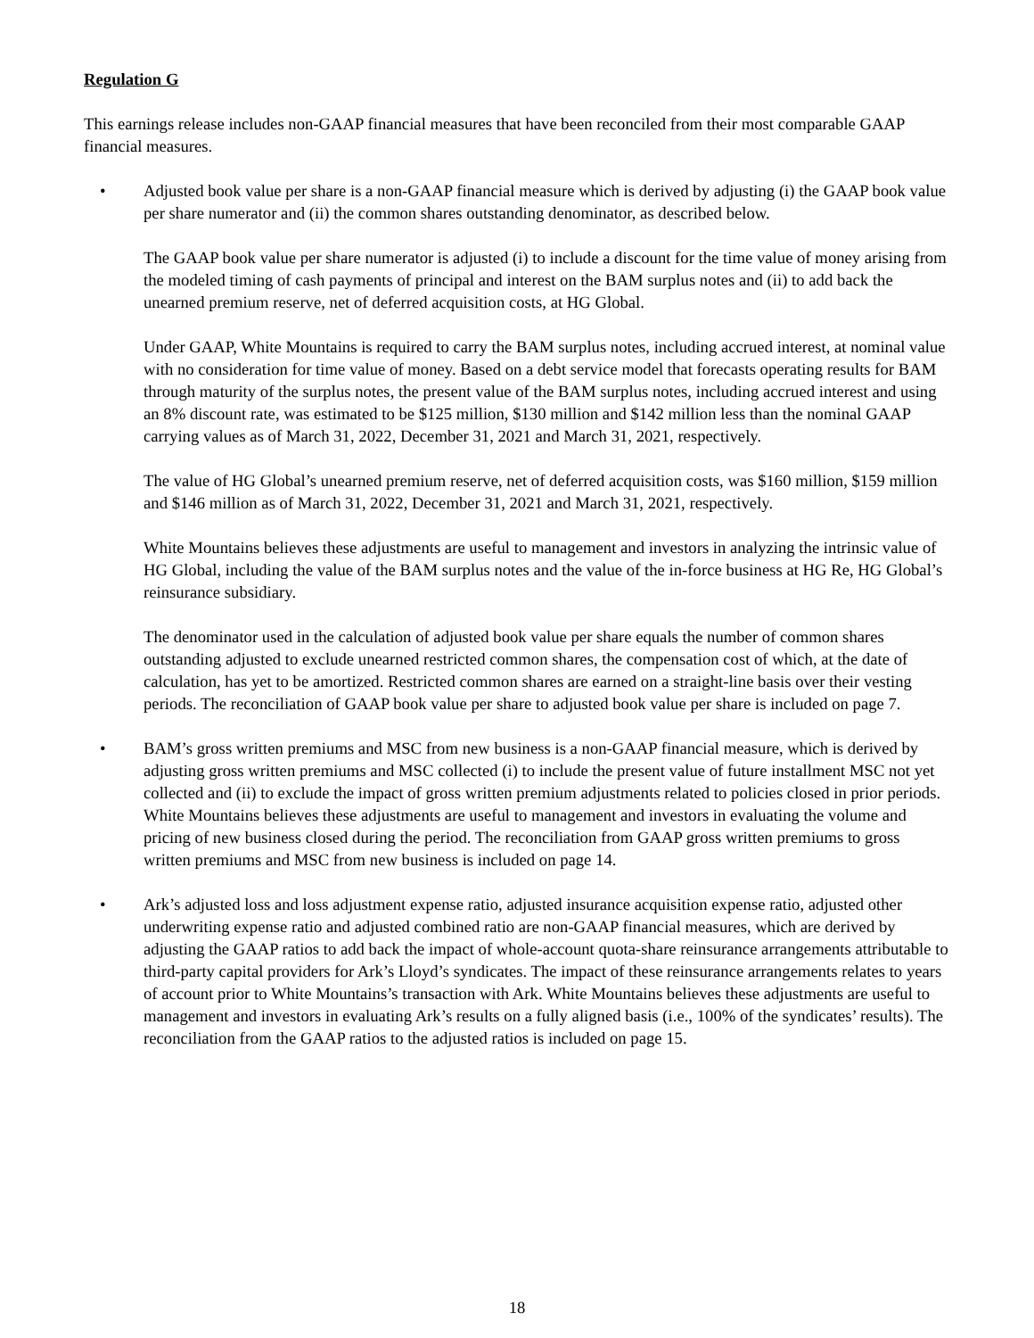Regulation G
This earnings release includes non-GAAP financial measures that have been reconciled from their most comparable GAAP financial measures.
• Adjusted book value per share is a non-GAAP financial measure which is derived by adjusting (i) the GAAP book value per share numerator and (ii) the common shares outstanding denominator, as described below.
The GAAP book value per share numerator is adjusted (i) to include a discount for the time value of money arising from the modeled timing of cash payments of principal and interest on the BAM surplus notes and (ii) to add back the unearned premium reserve, net of deferred acquisition costs, at HG Global.
Under GAAP, White Mountains is required to carry the BAM surplus notes, including accrued interest, at nominal value with no consideration for time value of money. Based on a debt service model that forecasts operating results for BAM through maturity of the surplus notes, the present value of the BAM surplus notes, including accrued interest and using an 8% discount rate, was estimated to be $125 million, $130 million and $142 million less than the nominal GAAP carrying values as of March 31, 2022, December 31, 2021 and March 31, 2021, respectively.
The value of HG Global’s unearned premium reserve, net of deferred acquisition costs, was $160 million, $159 million and $146 million as of March 31, 2022, December 31, 2021 and March 31, 2021, respectively.
White Mountains believes these adjustments are useful to management and investors in analyzing the intrinsic value of HG Global, including the value of the BAM surplus notes and the value of the in-force business at HG Re, HG Global’s reinsurance subsidiary.
The denominator used in the calculation of adjusted book value per share equals the number of common shares outstanding adjusted to exclude unearned restricted common shares, the compensation cost of which, at the date of calculation, has yet to be amortized. Restricted common shares are earned on a straight-line basis over their vesting periods. The reconciliation of GAAP book value per share to adjusted book value per share is included on page 7.
• BAM’s gross written premiums and MSC from new business is a non-GAAP financial measure, which is derived by adjusting gross written premiums and MSC collected (i) to include the present value of future installment MSC not yet collected and (ii) to exclude the impact of gross written premium adjustments related to policies closed in prior periods. White Mountains believes these adjustments are useful to management and investors in evaluating the volume and pricing of new business closed during the period. The reconciliation from GAAP gross written premiums to gross written premiums and MSC from new business is included on page 14.
• Ark’s adjusted loss and loss adjustment expense ratio, adjusted insurance acquisition expense ratio, adjusted other underwriting expense ratio and adjusted combined ratio are non-GAAP financial measures, which are derived by adjusting the GAAP ratios to add back the impact of whole-account quota-share reinsurance arrangements attributable to third-party capital providers for Ark’s Lloyd’s syndicates. The impact of these reinsurance arrangements relates to years of account prior to White Mountains’s transaction with Ark. White Mountains believes these adjustments are useful to management and investors in evaluating Ark’s results on a fully aligned basis (i.e., 100% of the syndicates’ results). The reconciliation from the GAAP ratios to the adjusted ratios is included on page 15.
18